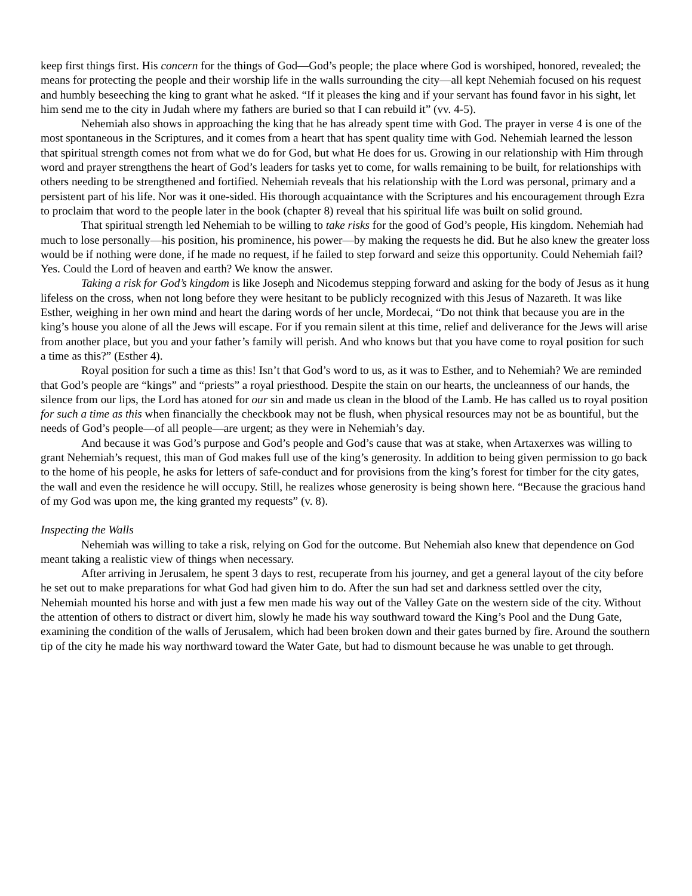keep first things first. His concern for the things of God—God’s people; the place where God is worshiped, honored, revealed; the means for protecting the people and their worship life in the walls surrounding the city—all kept Nehemiah focused on his request and humbly beseeching the king to grant what he asked. “If it pleases the king and if your servant has found favor in his sight, let him send me to the city in Judah where my fathers are buried so that I can rebuild it” (vv. 4-5).
Nehemiah also shows in approaching the king that he has already spent time with God. The prayer in verse 4 is one of the most spontaneous in the Scriptures, and it comes from a heart that has spent quality time with God. Nehemiah learned the lesson that spiritual strength comes not from what we do for God, but what He does for us. Growing in our relationship with Him through word and prayer strengthens the heart of God’s leaders for tasks yet to come, for walls remaining to be built, for relationships with others needing to be strengthened and fortified. Nehemiah reveals that his relationship with the Lord was personal, primary and a persistent part of his life. Nor was it one-sided. His thorough acquaintance with the Scriptures and his encouragement through Ezra to proclaim that word to the people later in the book (chapter 8) reveal that his spiritual life was built on solid ground.
That spiritual strength led Nehemiah to be willing to take risks for the good of God’s people, His kingdom. Nehemiah had much to lose personally—his position, his prominence, his power—by making the requests he did. But he also knew the greater loss would be if nothing were done, if he made no request, if he failed to step forward and seize this opportunity. Could Nehemiah fail? Yes. Could the Lord of heaven and earth? We know the answer.
Taking a risk for God’s kingdom is like Joseph and Nicodemus stepping forward and asking for the body of Jesus as it hung lifeless on the cross, when not long before they were hesitant to be publicly recognized with this Jesus of Nazareth. It was like Esther, weighing in her own mind and heart the daring words of her uncle, Mordecai, “Do not think that because you are in the king’s house you alone of all the Jews will escape. For if you remain silent at this time, relief and deliverance for the Jews will arise from another place, but you and your father’s family will perish. And who knows but that you have come to royal position for such a time as this?” (Esther 4).
Royal position for such a time as this! Isn’t that God’s word to us, as it was to Esther, and to Nehemiah? We are reminded that God’s people are “kings” and “priests” a royal priesthood. Despite the stain on our hearts, the uncleanness of our hands, the silence from our lips, the Lord has atoned for our sin and made us clean in the blood of the Lamb. He has called us to royal position for such a time as this when financially the checkbook may not be flush, when physical resources may not be as bountiful, but the needs of God’s people—of all people—are urgent; as they were in Nehemiah’s day.
And because it was God’s purpose and God’s people and God’s cause that was at stake, when Artaxerxes was willing to grant Nehemiah’s request, this man of God makes full use of the king’s generosity. In addition to being given permission to go back to the home of his people, he asks for letters of safe-conduct and for provisions from the king’s forest for timber for the city gates, the wall and even the residence he will occupy. Still, he realizes whose generosity is being shown here. “Because the gracious hand of my God was upon me, the king granted my requests” (v. 8).
Inspecting the Walls
Nehemiah was willing to take a risk, relying on God for the outcome. But Nehemiah also knew that dependence on God meant taking a realistic view of things when necessary.
After arriving in Jerusalem, he spent 3 days to rest, recuperate from his journey, and get a general layout of the city before he set out to make preparations for what God had given him to do. After the sun had set and darkness settled over the city, Nehemiah mounted his horse and with just a few men made his way out of the Valley Gate on the western side of the city. Without the attention of others to distract or divert him, slowly he made his way southward toward the King’s Pool and the Dung Gate, examining the condition of the walls of Jerusalem, which had been broken down and their gates burned by fire. Around the southern tip of the city he made his way northward toward the Water Gate, but had to dismount because he was unable to get through.